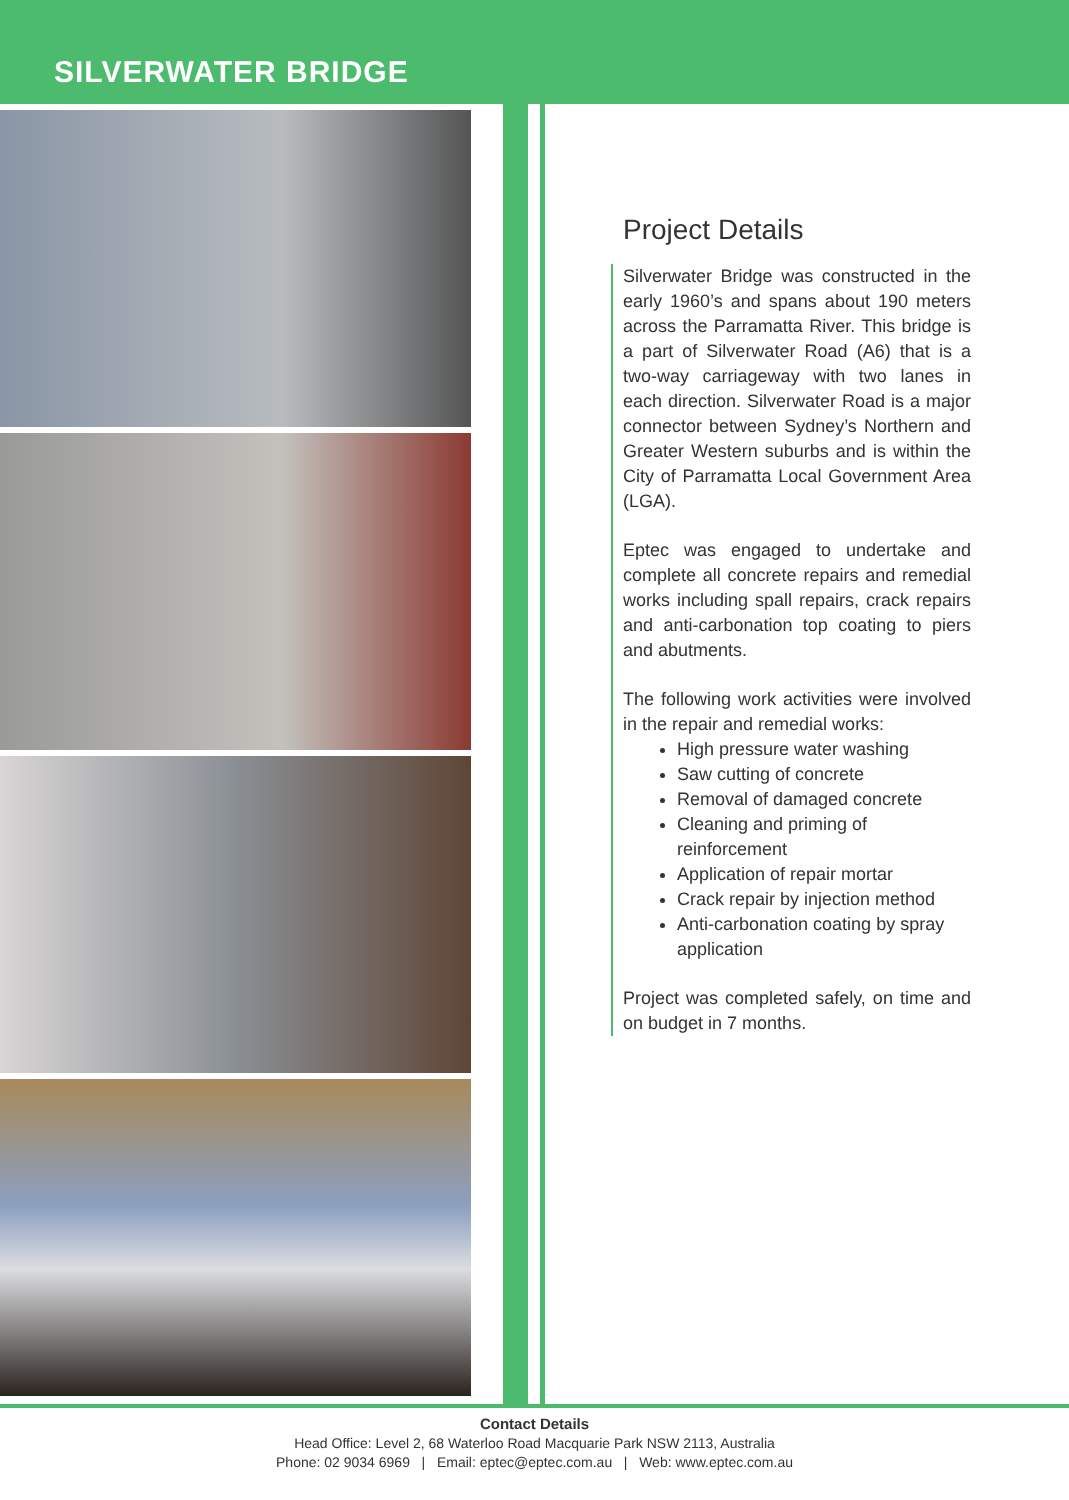SILVERWATER BRIDGE
Project Details
Silverwater Bridge was constructed in the early 1960’s and spans about 190 meters across the Parramatta River. This bridge is a part of Silverwater Road (A6) that is a two-way carriageway with two lanes in each direction. Silverwater Road is a major connector between Sydney’s Northern and Greater Western suburbs and is within the City of Parramatta Local Government Area (LGA).
Eptec was engaged to undertake and complete all concrete repairs and remedial works including spall repairs, crack repairs and anti-carbonation top coating to piers and abutments.
The following work activities were involved in the repair and remedial works:
High pressure water washing
Saw cutting of concrete
Removal of damaged concrete
Cleaning and priming of reinforcement
Application of repair mortar
Crack repair by injection method
Anti-carbonation coating by spray application
Project was completed safely, on time and on budget in 7 months.
Contact Details
Head Office: Level 2, 68 Waterloo Road Macquarie Park NSW 2113, Australia
Phone: 02 9034 6969 | Email: eptec@eptec.com.au | Web: www.eptec.com.au